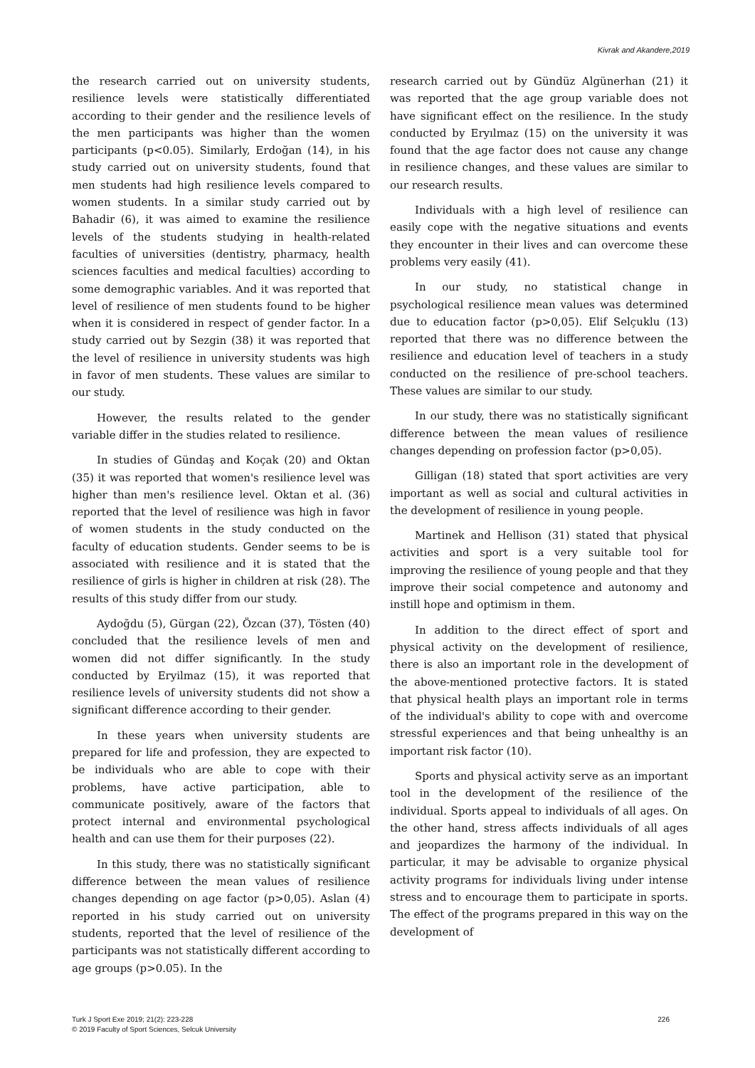Kivrak and Akandere,2019
the research carried out on university students, resilience levels were statistically differentiated according to their gender and the resilience levels of the men participants was higher than the women participants (p<0.05). Similarly, Erdoğan (14), in his study carried out on university students, found that men students had high resilience levels compared to women students. In a similar study carried out by Bahadir (6), it was aimed to examine the resilience levels of the students studying in health-related faculties of universities (dentistry, pharmacy, health sciences faculties and medical faculties) according to some demographic variables. And it was reported that level of resilience of men students found to be higher when it is considered in respect of gender factor. In a study carried out by Sezgin (38) it was reported that the level of resilience in university students was high in favor of men students. These values are similar to our study.
However, the results related to the gender variable differ in the studies related to resilience.
In studies of Gündaş and Koçak (20) and Oktan (35) it was reported that women's resilience level was higher than men's resilience level. Oktan et al. (36) reported that the level of resilience was high in favor of women students in the study conducted on the faculty of education students. Gender seems to be is associated with resilience and it is stated that the resilience of girls is higher in children at risk (28). The results of this study differ from our study.
Aydoğdu (5), Gürgan (22), Özcan (37), Tösten (40) concluded that the resilience levels of men and women did not differ significantly. In the study conducted by Eryilmaz (15), it was reported that resilience levels of university students did not show a significant difference according to their gender.
In these years when university students are prepared for life and profession, they are expected to be individuals who are able to cope with their problems, have active participation, able to communicate positively, aware of the factors that protect internal and environmental psychological health and can use them for their purposes (22).
In this study, there was no statistically significant difference between the mean values of resilience changes depending on age factor (p>0,05). Aslan (4) reported in his study carried out on university students, reported that the level of resilience of the participants was not statistically different according to age groups (p>0.05). In the
research carried out by Gündüz Algünerhan (21) it was reported that the age group variable does not have significant effect on the resilience. In the study conducted by Eryılmaz (15) on the university it was found that the age factor does not cause any change in resilience changes, and these values are similar to our research results.
Individuals with a high level of resilience can easily cope with the negative situations and events they encounter in their lives and can overcome these problems very easily (41).
In our study, no statistical change in psychological resilience mean values was determined due to education factor (p>0,05). Elif Selçuklu (13) reported that there was no difference between the resilience and education level of teachers in a study conducted on the resilience of pre-school teachers. These values are similar to our study.
In our study, there was no statistically significant difference between the mean values of resilience changes depending on profession factor (p>0,05).
Gilligan (18) stated that sport activities are very important as well as social and cultural activities in the development of resilience in young people.
Martinek and Hellison (31) stated that physical activities and sport is a very suitable tool for improving the resilience of young people and that they improve their social competence and autonomy and instill hope and optimism in them.
In addition to the direct effect of sport and physical activity on the development of resilience, there is also an important role in the development of the above-mentioned protective factors. It is stated that physical health plays an important role in terms of the individual's ability to cope with and overcome stressful experiences and that being unhealthy is an important risk factor (10).
Sports and physical activity serve as an important tool in the development of the resilience of the individual. Sports appeal to individuals of all ages. On the other hand, stress affects individuals of all ages and jeopardizes the harmony of the individual. In particular, it may be advisable to organize physical activity programs for individuals living under intense stress and to encourage them to participate in sports. The effect of the programs prepared in this way on the development of
226 Turk J Sport Exe 2019; 21(2): 223-228
© 2019 Faculty of Sport Sciences, Selcuk University